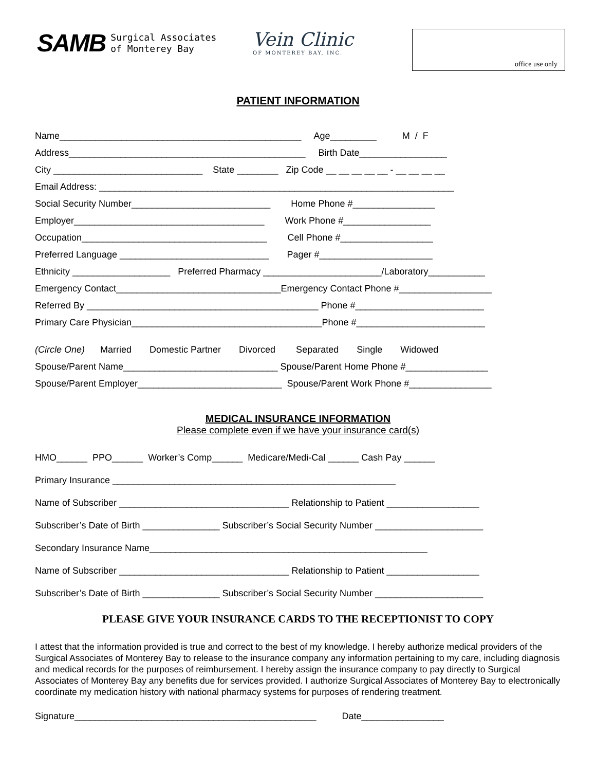SAMB Surgical Associates
of Monterey Bay
Vein Clinic
OF MONTEREY BAY, INC.
office use only
PATIENT INFORMATION
Name_______________________________________________ Age_________ M / F
Address______________________________________________ Birth Date_________________
City _____________________________ State ________ Zip Code __ __ __ __ __ - __ __ __ __
Email Address: _____________________________________________________________________
Social Security Number___________________________ Home Phone #________________
Employer_____________________________________ Work Phone #_________________
Occupation____________________________________ Cell Phone #__________________
Preferred Language _____________________________ Pager #______________________
Ethnicity ___________________ Preferred Pharmacy _______________________/Laboratory___________
Emergency Contact________________________________Emergency Contact Phone #__________________
Referred By _____________________________________________ Phone #_________________________
Primary Care Physician_____________________________________Phone #_________________________
(Circle One) Married Domestic Partner Divorced Separated Single Widowed
Spouse/Parent Name______________________________ Spouse/Parent Home Phone #________________
Spouse/Parent Employer____________________________ Spouse/Parent Work Phone #________________
MEDICAL INSURANCE INFORMATION
Please complete even if we have your insurance card(s)
HMO______ PPO______ Worker’s Comp______ Medicare/Medi-Cal ______ Cash Pay ______
Primary Insurance _______________________________________________________
Name of Subscriber _________________________________ Relationship to Patient __________________
Subscriber’s Date of Birth _______________ Subscriber’s Social Security Number _____________________
Secondary Insurance Name______________________________________________________
Name of Subscriber _________________________________ Relationship to Patient __________________
Subscriber’s Date of Birth _______________ Subscriber’s Social Security Number _____________________
PLEASE GIVE YOUR INSURANCE CARDS TO THE RECEPTIONIST TO COPY
I attest that the information provided is true and correct to the best of my knowledge. I hereby authorize medical providers of the Surgical Associates of Monterey Bay to release to the insurance company any information pertaining to my care, including diagnosis and medical records for the purposes of reimbursement. I hereby assign the insurance company to pay directly to Surgical Associates of Monterey Bay any benefits due for services provided. I authorize Surgical Associates of Monterey Bay to electronically coordinate my medication history with national pharmacy systems for purposes of rendering treatment.
Signature_______________________________________________ Date________________